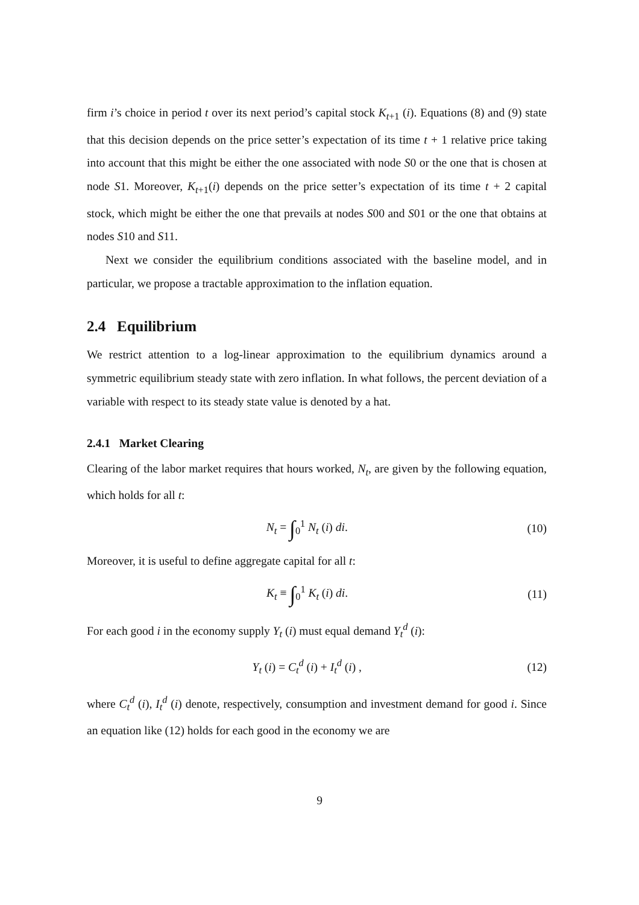firm i’s choice in period t over its next period’s capital stock K<sub>t+1</sub> (i). Equations (8) and (9) state that this decision depends on the price setter’s expectation of its time t + 1 relative price taking into account that this might be either the one associated with node S0 or the one that is chosen at node S1. Moreover, K<sub>t+1</sub>(i) depends on the price setter’s expectation of its time t + 2 capital stock, which might be either the one that prevails at nodes S00 and S01 or the one that obtains at nodes S10 and S11.
Next we consider the equilibrium conditions associated with the baseline model, and in particular, we propose a tractable approximation to the inflation equation.
2.4 Equilibrium
We restrict attention to a log-linear approximation to the equilibrium dynamics around a symmetric equilibrium steady state with zero inflation. In what follows, the percent deviation of a variable with respect to its steady state value is denoted by a hat.
2.4.1 Market Clearing
Clearing of the labor market requires that hours worked, N<sub>t</sub>, are given by the following equation, which holds for all t:
N<sub>t</sub> = ∫<sub>0</sub><sup>1</sup> N<sub>t</sub> (i) di. (10)
Moreover, it is useful to define aggregate capital for all t:
K<sub>t</sub> ≡ ∫<sub>0</sub><sup>1</sup> K<sub>t</sub> (i) di. (11)
For each good i in the economy supply Y<sub>t</sub> (i) must equal demand Y<sub>t</sub><sup>d</sup> (i):
Y<sub>t</sub> (i) = C<sub>t</sub><sup>d</sup> (i) + I<sub>t</sub><sup>d</sup> (i) , (12)
where C<sub>t</sub><sup>d</sup> (i), I<sub>t</sub><sup>d</sup> (i) denote, respectively, consumption and investment demand for good i. Since an equation like (12) holds for each good in the economy we are
9